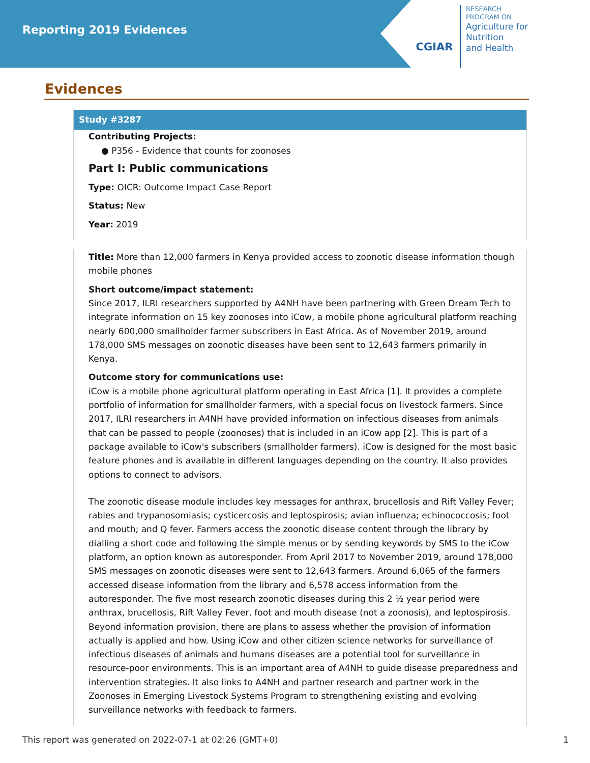Reporting 2019 Evidences
CGIAR
RESEARCH
PROGRAM ON
Agriculture for
Nutrition
and Health
Evidences
Study #3287
Contributing Projects:
● P356 - Evidence that counts for zoonoses
Part I: Public communications
Type: OICR: Outcome Impact Case Report
Status: New
Year: 2019
Title: More than 12,000 farmers in Kenya provided access to zoonotic disease information though mobile phones
Short outcome/impact statement:
Since 2017, ILRI researchers supported by A4NH have been partnering with Green Dream Tech to integrate information on 15 key zoonoses into iCow, a mobile phone agricultural platform reaching nearly 600,000 smallholder farmer subscribers in East Africa. As of November 2019, around 178,000 SMS messages on zoonotic diseases have been sent to 12,643 farmers primarily in Kenya.
Outcome story for communications use:
iCow is a mobile phone agricultural platform operating in East Africa [1]. It provides a complete portfolio of information for smallholder farmers, with a special focus on livestock farmers. Since 2017, ILRI researchers in A4NH have provided information on infectious diseases from animals that can be passed to people (zoonoses) that is included in an iCow app [2]. This is part of a package available to iCow's subscribers (smallholder farmers). iCow is designed for the most basic feature phones and is available in different languages depending on the country. It also provides options to connect to advisors.
The zoonotic disease module includes key messages for anthrax, brucellosis and Rift Valley Fever; rabies and trypanosomiasis; cysticercosis and leptospirosis; avian influenza; echinococcosis; foot and mouth; and Q fever. Farmers access the zoonotic disease content through the library by dialling a short code and following the simple menus or by sending keywords by SMS to the iCow platform, an option known as autoresponder. From April 2017 to November 2019, around 178,000 SMS messages on zoonotic diseases were sent to 12,643 farmers. Around 6,065 of the farmers accessed disease information from the library and 6,578 access information from the autoresponder. The five most research zoonotic diseases during this 2 ½ year period were anthrax, brucellosis, Rift Valley Fever, foot and mouth disease (not a zoonosis), and leptospirosis. Beyond information provision, there are plans to assess whether the provision of information actually is applied and how. Using iCow and other citizen science networks for surveillance of infectious diseases of animals and humans diseases are a potential tool for surveillance in resource-poor environments. This is an important area of A4NH to guide disease preparedness and intervention strategies. It also links to A4NH and partner research and partner work in the Zoonoses in Emerging Livestock Systems Program to strengthening existing and evolving surveillance networks with feedback to farmers.
This report was generated on 2022-07-1 at 02:26 (GMT+0) 1